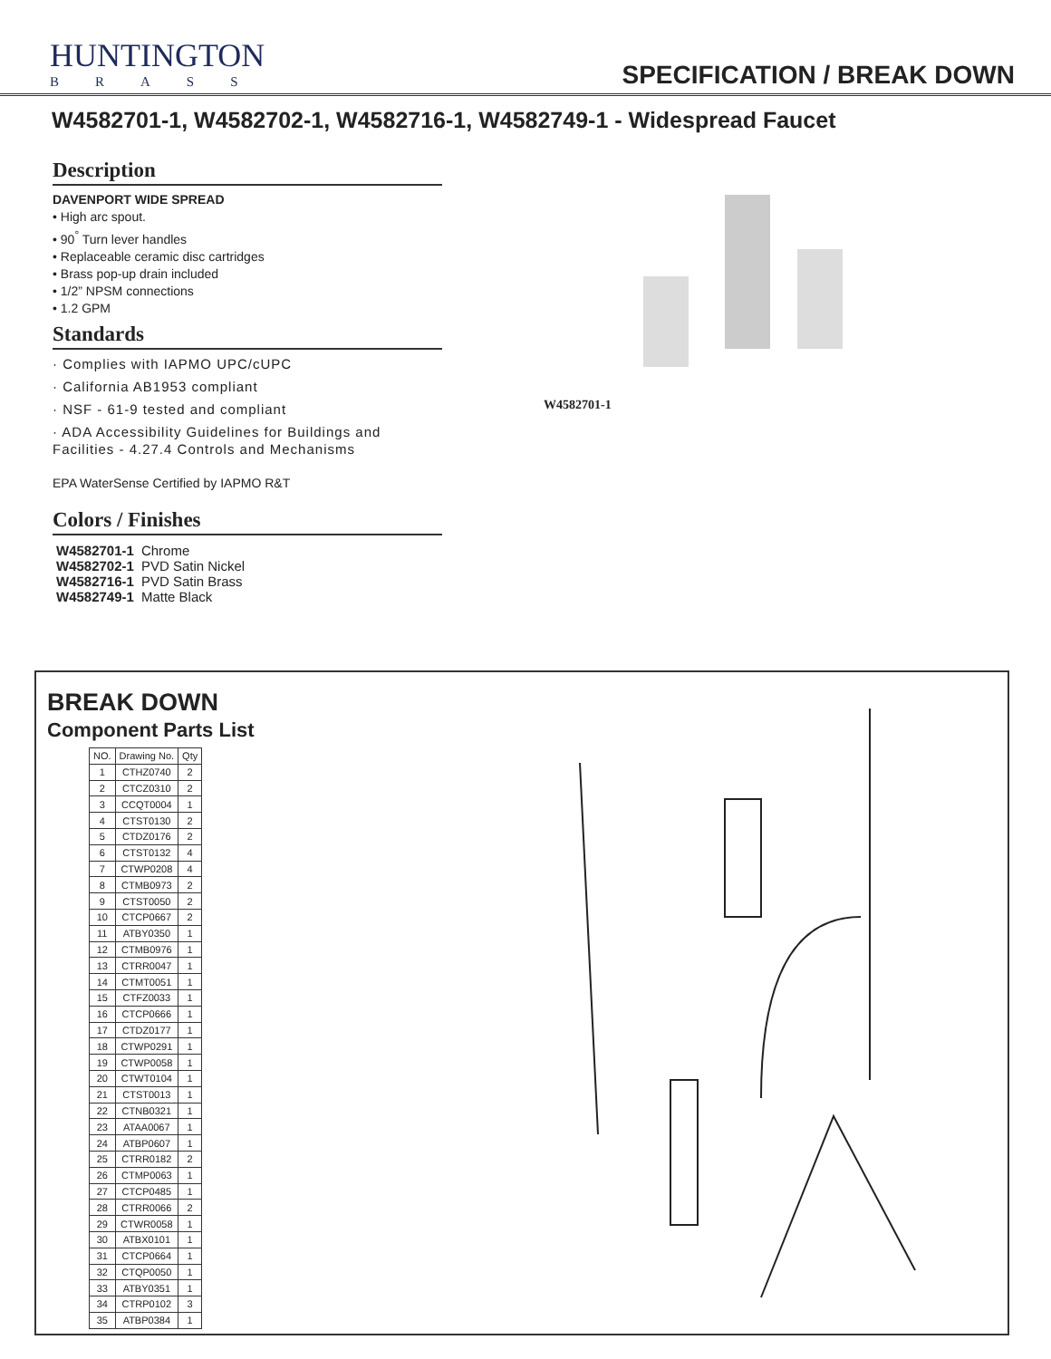HUNTINGTON
BRASS
SPECIFICATION / BREAK DOWN
W4582701-1, W4582702-1, W4582716-1, W4582749-1 - Widespread Faucet
Description
DAVENPORT WIDE SPREAD
• High arc spout.
• 90<sup>°</sup> Turn lever handles
• Replaceable ceramic disc cartridges
• Brass pop-up drain included
• 1/2” NPSM connections
• 1.2 GPM
Standards
· Complies with IAPMO UPC/cUPC
· California AB1953 compliant
· NSF - 61-9 tested and compliant
· ADA Accessibility Guidelines for Buildings and Facilities - 4.27.4 Controls and Mechanisms
EPA WaterSense Certified by IAPMO R&T
Colors / Finishes
| W4582701-1 | Chrome |
| W4582702-1 | PVD Satin Nickel |
| W4582716-1 | PVD Satin Brass |
| W4582749-1 | Matte Black |
W4582701-1
BREAK DOWN
Component Parts List
| NO. | Drawing No. | Qty |
| --- | --- | --- |
| 1 | CTHZ0740 | 2 |
| 2 | CTCZ0310 | 2 |
| 3 | CCQT0004 | 1 |
| 4 | CTST0130 | 2 |
| 5 | CTDZ0176 | 2 |
| 6 | CTST0132 | 4 |
| 7 | CTWP0208 | 4 |
| 8 | CTMB0973 | 2 |
| 9 | CTST0050 | 2 |
| 10 | CTCP0667 | 2 |
| 11 | ATBY0350 | 1 |
| 12 | CTMB0976 | 1 |
| 13 | CTRR0047 | 1 |
| 14 | CTMT0051 | 1 |
| 15 | CTFZ0033 | 1 |
| 16 | CTCP0666 | 1 |
| 17 | CTDZ0177 | 1 |
| 18 | CTWP0291 | 1 |
| 19 | CTWP0058 | 1 |
| 20 | CTWT0104 | 1 |
| 21 | CTST0013 | 1 |
| 22 | CTNB0321 | 1 |
| 23 | ATAA0067 | 1 |
| 24 | ATBP0607 | 1 |
| 25 | CTRR0182 | 2 |
| 26 | CTMP0063 | 1 |
| 27 | CTCP0485 | 1 |
| 28 | CTRR0066 | 2 |
| 29 | CTWR0058 | 1 |
| 30 | ATBX0101 | 1 |
| 31 | CTCP0664 | 1 |
| 32 | CTQP0050 | 1 |
| 33 | ATBY0351 | 1 |
| 34 | CTRP0102 | 3 |
| 35 | ATBP0384 | 1 |